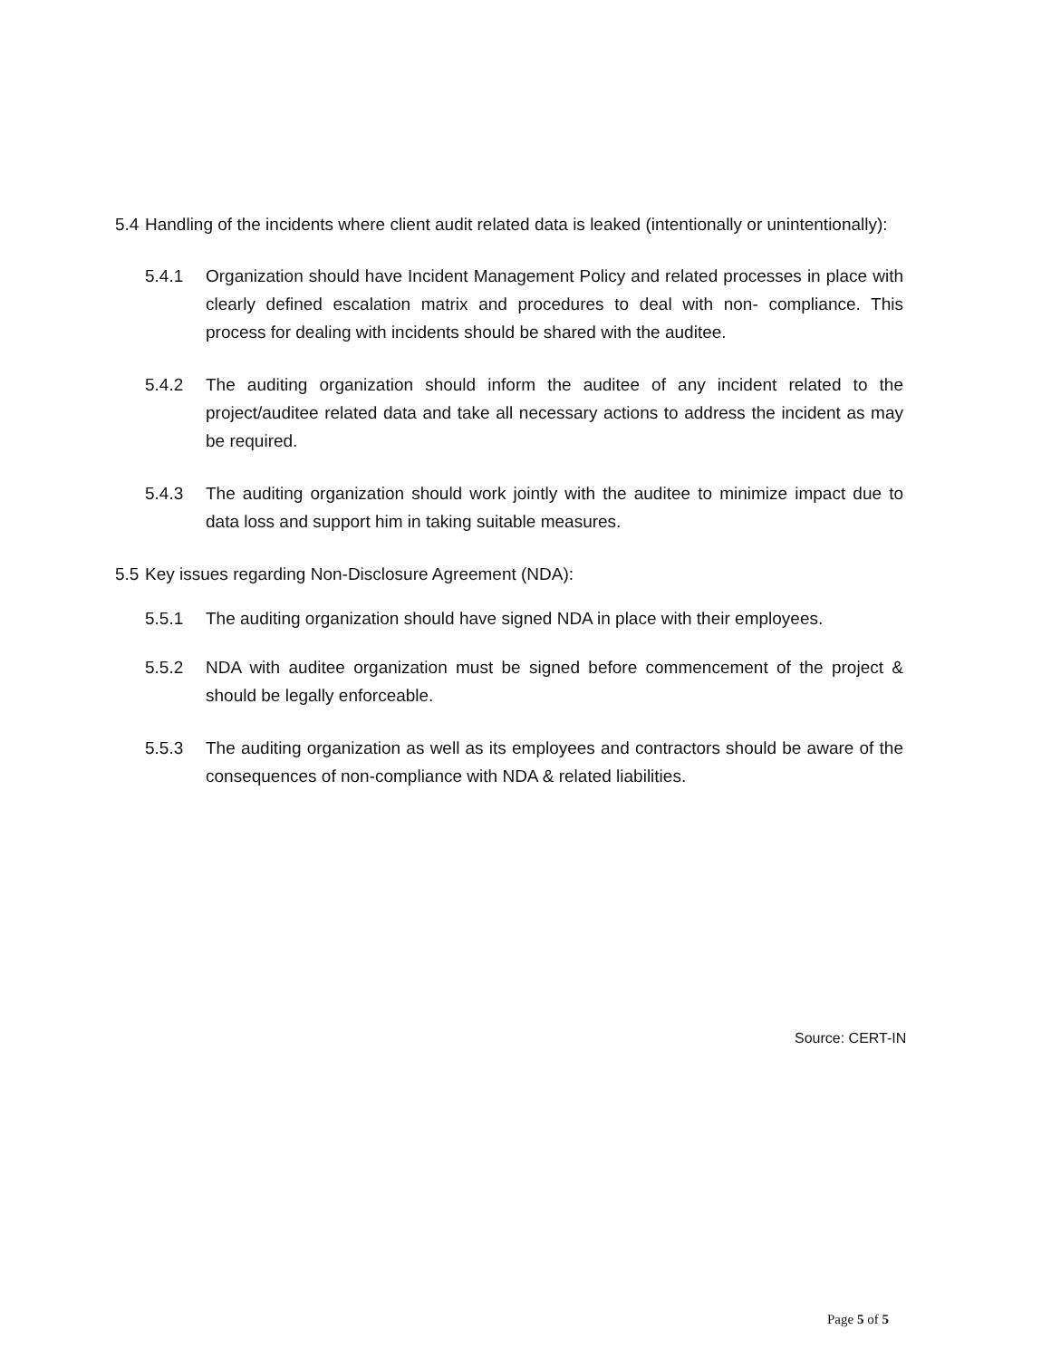5.4 Handling of the incidents where client audit related data is leaked (intentionally or unintentionally):
5.4.1 Organization should have Incident Management Policy and related processes in place with clearly defined escalation matrix and procedures to deal with non- compliance. This process for dealing with incidents should be shared with the auditee.
5.4.2 The auditing organization should inform the auditee of any incident related to the project/auditee related data and take all necessary actions to address the incident as may be required.
5.4.3 The auditing organization should work jointly with the auditee to minimize impact due to data loss and support him in taking suitable measures.
5.5 Key issues regarding Non-Disclosure Agreement (NDA):
5.5.1 The auditing organization should have signed NDA in place with their employees.
5.5.2 NDA with auditee organization must be signed before commencement of the project & should be legally enforceable.
5.5.3 The auditing organization as well as its employees and contractors should be aware of the consequences of non-compliance with NDA & related liabilities.
Source: CERT-IN
Page 5 of 5